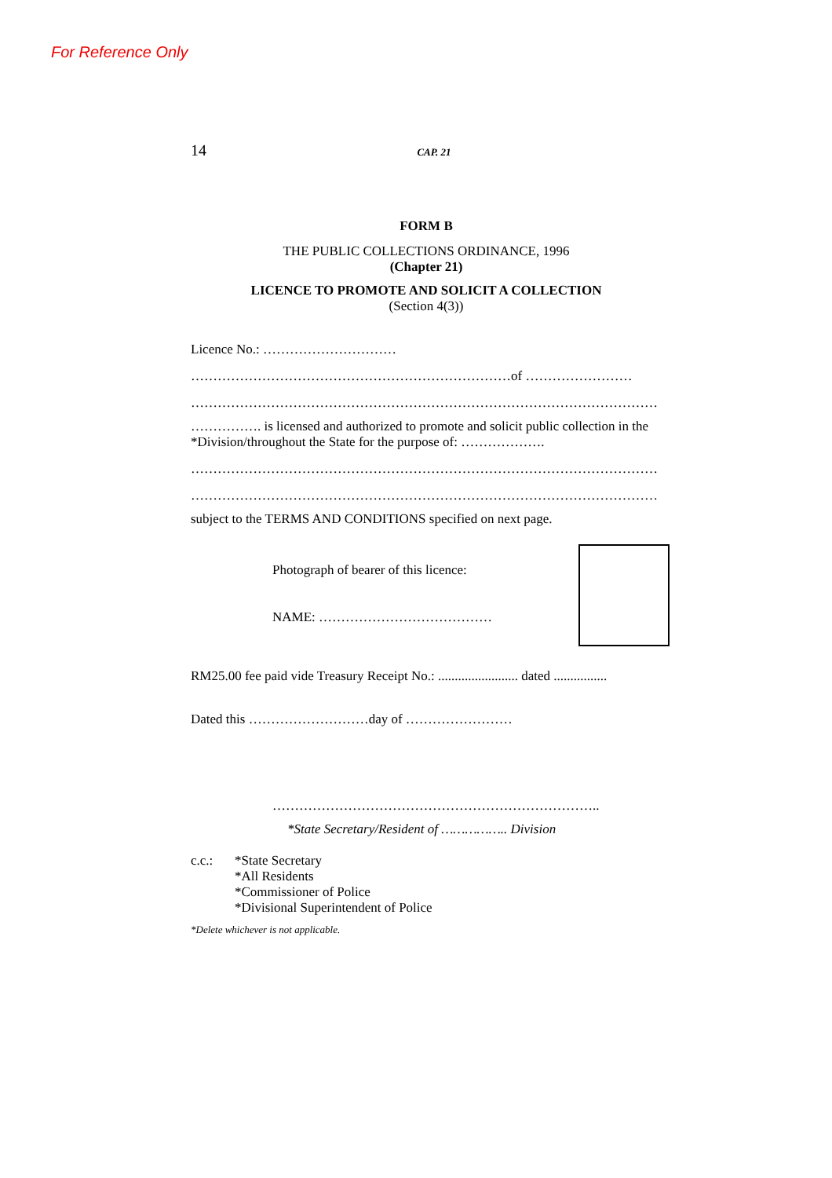For Reference Only
14 CAP. 21
FORM B
THE PUBLIC COLLECTIONS ORDINANCE, 1996
(Chapter 21)
LICENCE TO PROMOTE AND SOLICIT A COLLECTION
(Section 4(3))
Licence No.: …………………………
………………………………………………………………of ……………………
……………………………………………………………………………………………
……………. is licensed and authorized to promote and solicit public collection in the *Division/throughout the State for the purpose of: ……………….
……………………………………………………………………………………………
……………………………………………………………………………………………
subject to the TERMS AND CONDITIONS specified on next page.
Photograph of bearer of this licence:
NAME: …………………………………
RM25.00 fee paid vide Treasury Receipt No.: ........................ dated ................
Dated this ………………………day of ……………………
………………………………………………………………..
*State Secretary/Resident of …………….. Division
c.c.: *State Secretary
*All Residents
*Commissioner of Police
*Divisional Superintendent of Police
*Delete whichever is not applicable.